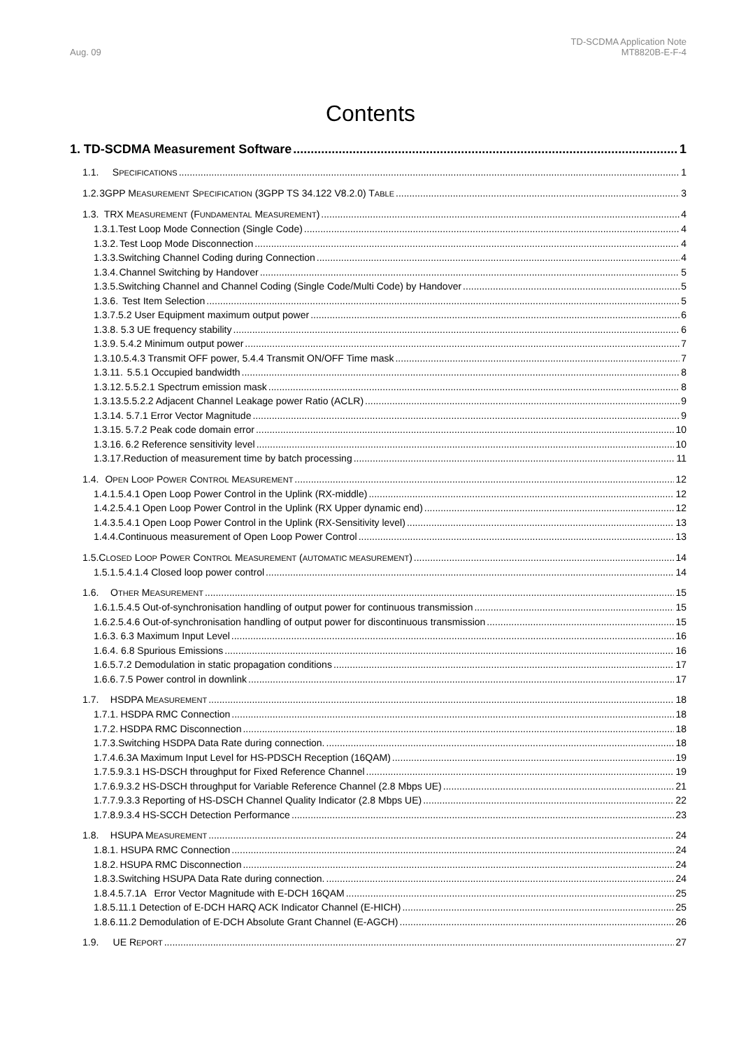Aug. 09
TD-SCDMA Application Note
MT8820B-E-F-4
Contents
1. TD-SCDMA Measurement Software 1
1.1. SPECIFICATIONS 1
1.2. 3GPP MEASUREMENT SPECIFICATION (3GPP TS 34.122 V8.2.0) TABLE 3
1.3. TRX MEASUREMENT (FUNDAMENTAL MEASUREMENT) 4
1.3.1. Test Loop Mode Connection (Single Code) 4
1.3.2. Test Loop Mode Disconnection 4
1.3.3. Switching Channel Coding during Connection 4
1.3.4. Channel Switching by Handover 5
1.3.5. Switching Channel and Channel Coding (Single Code/Multi Code) by Handover 5
1.3.6. Test Item Selection 5
1.3.7. 5.2 User Equipment maximum output power 6
1.3.8. 5.3 UE frequency stability 6
1.3.9. 5.4.2 Minimum output power 7
1.3.10. 5.4.3 Transmit OFF power, 5.4.4 Transmit ON/OFF Time mask 7
1.3.11. 5.5.1 Occupied bandwidth 8
1.3.12. 5.5.2.1 Spectrum emission mask 8
1.3.13. 5.5.2.2 Adjacent Channel Leakage power Ratio (ACLR) 9
1.3.14. 5.7.1 Error Vector Magnitude 9
1.3.15. 5.7.2 Peak code domain error 10
1.3.16. 6.2 Reference sensitivity level 10
1.3.17. Reduction of measurement time by batch processing 11
1.4. OPEN LOOP POWER CONTROL MEASUREMENT 12
1.4.1. 5.4.1 Open Loop Power Control in the Uplink (RX-middle) 12
1.4.2. 5.4.1 Open Loop Power Control in the Uplink (RX Upper dynamic end) 12
1.4.3. 5.4.1 Open Loop Power Control in the Uplink (RX-Sensitivity level) 13
1.4.4. Continuous measurement of Open Loop Power Control 13
1.5. CLOSED LOOP POWER CONTROL MEASUREMENT (AUTOMATIC MEASUREMENT) 14
1.5.1. 5.4.1.4 Closed loop power control 14
1.6. OTHER MEASUREMENT 15
1.6.1. 5.4.5 Out-of-synchronisation handling of output power for continuous transmission 15
1.6.2. 5.4.6 Out-of-synchronisation handling of output power for discontinuous transmission 15
1.6.3. 6.3 Maximum Input Level 16
1.6.4. 6.8 Spurious Emissions 16
1.6.5. 7.2 Demodulation in static propagation conditions 17
1.6.6. 7.5 Power control in downlink 17
1.7. HSDPA MEASUREMENT 18
1.7.1. HSDPA RMC Connection 18
1.7.2. HSDPA RMC Disconnection 18
1.7.3. Switching HSDPA Data Rate during connection. 18
1.7.4. 6.3A Maximum Input Level for HS-PDSCH Reception (16QAM) 19
1.7.5. 9.3.1 HS-DSCH throughput for Fixed Reference Channel 19
1.7.6. 9.3.2 HS-DSCH throughput for Variable Reference Channel (2.8 Mbps UE) 21
1.7.7. 9.3.3 Reporting of HS-DSCH Channel Quality Indicator (2.8 Mbps UE) 22
1.7.8. 9.3.4 HS-SCCH Detection Performance 23
1.8. HSUPA MEASUREMENT 24
1.8.1. HSUPA RMC Connection 24
1.8.2. HSUPA RMC Disconnection 24
1.8.3. Switching HSUPA Data Rate during connection. 24
1.8.4. 5.7.1A Error Vector Magnitude with E-DCH 16QAM 25
1.8.5. 11.1 Detection of E-DCH HARQ ACK Indicator Channel (E-HICH) 25
1.8.6. 11.2 Demodulation of E-DCH Absolute Grant Channel (E-AGCH) 26
1.9. UE REPORT 27